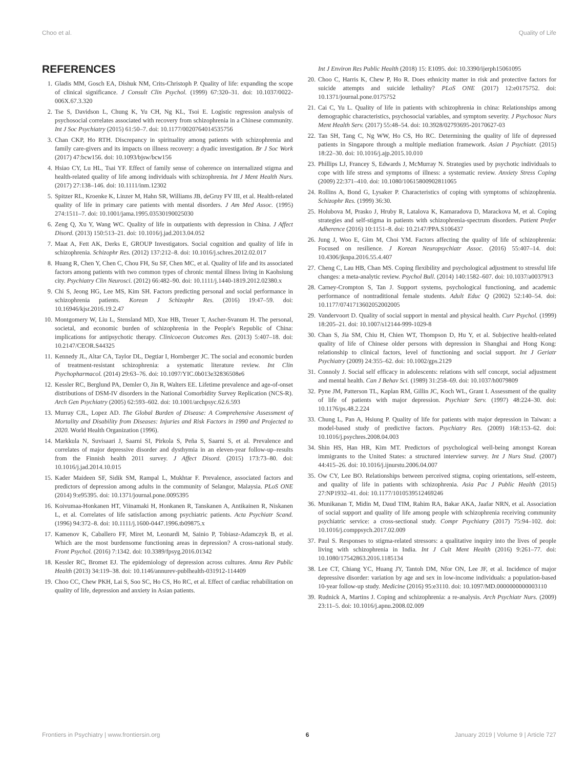Choo et al. Quality of Life
REFERENCES
1. Gladis MM, Gosch EA, Dishuk NM, Crits-Christoph P. Quality of life: expanding the scope of clinical significance. J Consult Clin Psychol. (1999) 67:320–31. doi: 10.1037/0022-006X.67.3.320
2. Tse S, Davidson L, Chung K, Yu CH, Ng KL, Tsoi E. Logistic regression analysis of psychosocial correlates associated with recovery from schizophrenia in a Chinese community. Int J Soc Psychiatry (2015) 61:50–7. doi: 10.1177/0020764014535756
3. Chan CKP, Ho RTH. Discrepancy in spirituality among patients with schizophrenia and family care-givers and its impacts on illness recovery: a dyadic investigation. Br J Soc Work (2017) 47:bcw156. doi: 10.1093/bjsw/bcw156
4. Hsiao CY, Lu HL, Tsai YF. Effect of family sense of coherence on internalized stigma and health-related quality of life among individuals with schizophrenia. Int J Ment Health Nurs. (2017) 27:138–146. doi: 10.1111/inm.12302
5. Spitzer RL, Kroenke K, Linzer M, Hahn SR, Williams JB, deGruy FV III, et al. Health-related quality of life in primary care patients with mental disorders. J Am Med Assoc. (1995) 274:1511–7. doi: 10.1001/jama.1995.03530190025030
6. Zeng Q, Xu Y, Wang WC. Quality of life in outpatients with depression in China. J Affect Disord. (2013) 150:513–21. doi: 10.1016/j.jad.2013.04.052
7. Maat A, Fett AK, Derks E, GROUP Investigators. Social cognition and quality of life in schizophrenia. Schizophr Res. (2012) 137:212–8. doi: 10.1016/j.schres.2012.02.017
8. Huang R, Chen Y, Chen C, Chou FH, Su SF, Chen MC, et al. Quality of life and its associated factors among patients with two common types of chronic mental illness living in Kaohsiung city. Psychiatry Clin Neurosci. (2012) 66:482–90. doi: 10.1111/j.1440-1819.2012.02380.x
9. Chi S, Jeong HG, Lee MS, Kim SH. Factors predicting personal and social performance in schizophrenia patients. Korean J Schizophr Res. (2016) 19:47–59. doi: 10.16946/kjsr.2016.19.2.47
10. Montgomery W, Liu L, Stensland MD, Xue HB, Treuer T, Ascher-Svanum H. The personal, societal, and economic burden of schizophrenia in the People's Republic of China: implications for antipsychotic therapy. Clinicoecon Outcomes Res. (2013) 5:407–18. doi: 10.2147/CEOR.S44325
11. Kennedy JL, Altar CA, Taylor DL, Degtiar I, Hornberger JC. The social and economic burden of treatment-resistant schizophrenia: a systematic literature review. Int Clin Psychopharmacol. (2014) 29:63–76. doi: 10.1097/YIC.0b013e32836508e6
12. Kessler RC, Berglund PA, Demler O, Jin R, Walters EE. Lifetime prevalence and age-of-onset distributions of DSM-IV disorders in the National Comorbidity Survey Replication (NCS-R). Arch Gen Psychiatry (2005) 62:593–602. doi: 10.1001/archpsyc.62.6.593
13. Murray CJL, Lopez AD. The Global Burden of Disease: A Comprehensive Assessment of Mortality and Disability from Diseases: Injuries and Risk Factors in 1990 and Projected to 2020. World Health Organization (1996).
14. Markkula N, Suvisaari J, Saarni SI, Pirkola S, Peña S, Saarni S, et al. Prevalence and correlates of major depressive disorder and dysthymia in an eleven-year follow-up–results from the Finnish health 2011 survey. J Affect Disord. (2015) 173:73–80. doi: 10.1016/j.jad.2014.10.015
15. Kader Maideen SF, Sidik SM, Rampal L, Mukhtar F. Prevalence, associated factors and predictors of depression among adults in the community of Selangor, Malaysia. PLoS ONE (2014) 9:e95395. doi: 10.1371/journal.pone.0095395
16. Koivumaa-Honkanen HT, Viinamaki H, Honkanen R, Tanskanen A, Antikainen R, Niskanen L, et al. Correlates of life satisfaction among psychiatric patients. Acta Psychiatr Scand. (1996) 94:372–8. doi: 10.1111/j.1600-0447.1996.tb09875.x
17. Kamenov K, Caballero FF, Miret M, Leonardi M, Sainio P, Tobiasz-Adamczyk B, et al. Which are the most burdensome functioning areas in depression? A cross-national study. Front Psychol. (2016) 7:1342. doi: 10.3389/fpsyg.2016.01342
18. Kessler RC, Bromet EJ. The epidemiology of depression across cultures. Annu Rev Public Health (2013) 34:119–38. doi: 10.1146/annurev-publhealth-031912-114409
19. Choo CC, Chew PKH, Lai S, Soo SC, Ho CS, Ho RC, et al. Effect of cardiac rehabilitation on quality of life, depression and anxiety in Asian patients.
Int J Environ Res Public Health (2018) 15: E1095. doi: 10.3390/ijerph15061095
20. Choo C, Harris K, Chew P, Ho R. Does ethnicity matter in risk and protective factors for suicide attempts and suicide lethality? PLoS ONE (2017) 12:e0175752. doi: 10.1371/journal.pone.0175752
21. Cai C, Yu L. Quality of life in patients with schizophrenia in china: Relationships among demographic characteristics, psychosocial variables, and symptom severity. J Psychosoc Nurs Ment Health Serv. (2017) 55:48–54. doi: 10.3928/02793695-20170627-03
22. Tan SH, Tang C, Ng WW, Ho CS, Ho RC. Determining the quality of life of depressed patients in Singapore through a multiple mediation framework. Asian J Psychiatr. (2015) 18:22–30. doi: 10.1016/j.ajp.2015.10.010
23. Phillips LJ, Francey S, Edwards J, McMurray N. Strategies used by psychotic individuals to cope with life stress and symptoms of illness: a systematic review. Anxiety Stress Coping (2009) 22:371–410. doi: 10.1080/10615800902811065
24. Rollins A, Bond G, Lysaker P. Characteristics of coping with symptoms of schizophrenia. Schizophr Res. (1999) 36:30.
25. Holubova M, Prasko J, Hruby R, Latalova K, Kamaradova D, Marackova M, et al. Coping strategies and self-stigma in patients with schizophrenia-spectrum disorders. Patient Prefer Adherence (2016) 10:1151–8. doi: 10.2147/PPA.S106437
26. Jung J, Woo E, Gim M, Choi YM. Factors affecting the quality of life of schizophrenia: Focused on resilience. J Korean Neuropsychiatr Assoc. (2016) 55:407–14. doi: 10.4306/jknpa.2016.55.4.407
27. Cheng C, Lau HB, Chan MS. Coping flexibility and psychological adjustment to stressful life changes: a meta-analytic review. Psychol Bull. (2014) 140:1582–607. doi: 10.1037/a0037913
28. Carney-Crompton S, Tan J. Support systems, psychological functioning, and academic performance of nontraditional female students. Adult Educ Q (2002) 52:140–54. doi: 10.1177/0741713602052002005
29. Vandervoort D. Quality of social support in mental and physical health. Curr Psychol. (1999) 18:205–21. doi: 10.1007/s12144-999-1029-8
30. Chan S, Jia SM, Chiu H, Chien WT, Thompson D, Hu Y, et al. Subjective health-related quality of life of Chinese older persons with depression in Shanghai and Hong Kong: relationship to clinical factors, level of functioning and social support. Int J Geriatr Psychiatry (2009) 24:355–62. doi: 10.1002/gps.2129
31. Connoly J. Social self efficacy in adolescents: relations with self concept, social adjustment and mental health. Can J Behav Sci. (1989) 31:258–69. doi: 10.1037/h0079809
32. Pyne JM, Patterson TL, Kaplan RM, Gillin JC, Koch WL, Grant I. Assessment of the quality of life of patients with major depression. Psychiatr Serv. (1997) 48:224–30. doi: 10.1176/ps.48.2.224
33. Chung L, Pan A, Hsiung P. Quality of life for patients with major depression in Taiwan: a model-based study of predictive factors. Psychiatry Res. (2009) 168:153–62. doi: 10.1016/j.psychres.2008.04.003
34. Shin HS, Han HR, Kim MT. Predictors of psychological well-being amongst Korean immigrants to the United States: a structured interview survey. Int J Nurs Stud. (2007) 44:415–26. doi: 10.1016/j.ijnurstu.2006.04.007
35. Ow CY, Lee BO. Relationships between perceived stigma, coping orientations, self-esteem, and quality of life in patients with schizophrenia. Asia Pac J Public Health (2015) 27:NP1932–41. doi: 10.1177/1010539512469246
36. Munikanan T, Midin M, Daud TIM, Rahim RA, Bakar AKA, Jaafar NRN, et al. Association of social support and quality of life among people with schizophrenia receiving community psychiatric service: a cross-sectional study. Compr Psychiatry (2017) 75:94–102. doi: 10.1016/j.comppsych.2017.02.009
37. Paul S. Responses to stigma-related stressors: a qualitative inquiry into the lives of people living with schizophrenia in India. Int J Cult Ment Health (2016) 9:261–77. doi: 10.1080/17542863.2016.1185134
38. Lee CT, Chiang YC, Huang JY, Tantoh DM, Nfor ON, Lee JF, et al. Incidence of major depressive disorder: variation by age and sex in low-income individuals: a population-based 10-year follow-up study. Medicine (2016) 95:e3110. doi: 10.1097/MD.0000000000003110
39. Rudnick A, Martins J. Coping and schizophrenia: a re-analysis. Arch Psychiatr Nurs. (2009) 23:11–5. doi: 10.1016/j.apnu.2008.02.009
Frontiers in Psychiatry | www.frontiersin.org 6 January 2019 | Volume 9 | Article 727